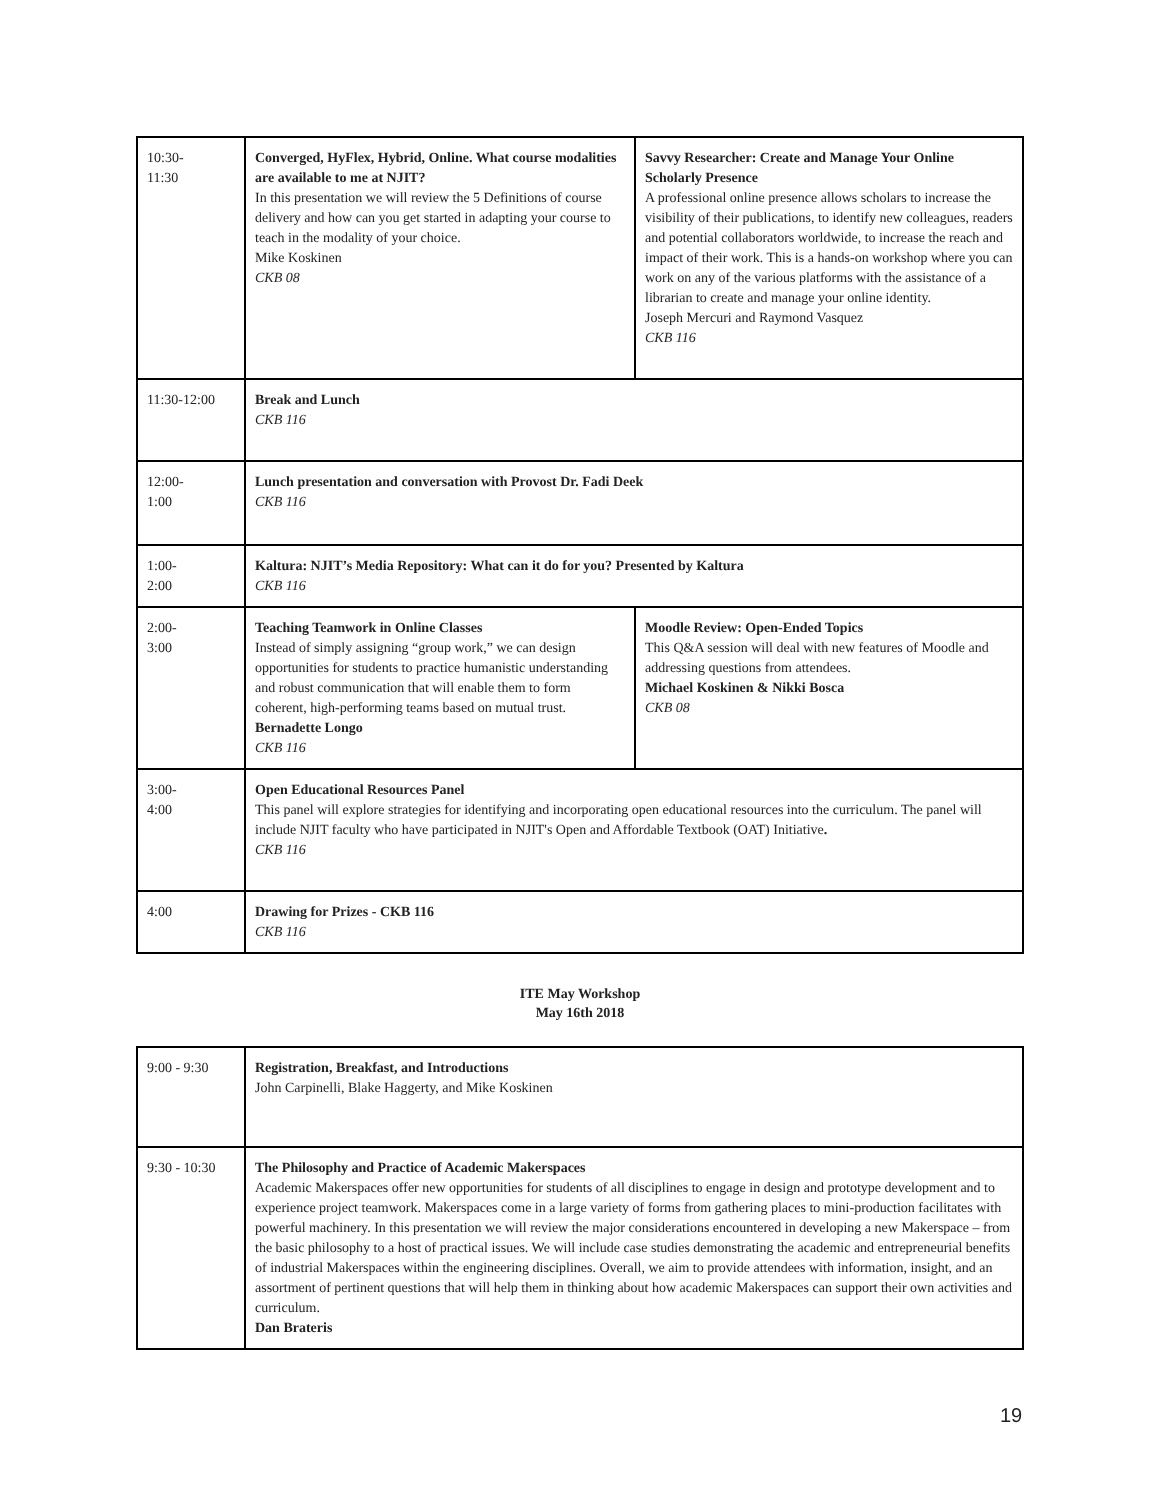| 10:30- 11:30 | Converged, HyFlex, Hybrid, Online. What course modalities are available to me at NJIT? In this presentation we will review the 5 Definitions of course delivery and how can you get started in adapting your course to teach in the modality of your choice. Mike Koskinen CKB 08 | Savvy Researcher: Create and Manage Your Online Scholarly Presence A professional online presence allows scholars to increase the visibility of their publications, to identify new colleagues, readers and potential collaborators worldwide, to increase the reach and impact of their work. This is a hands-on workshop where you can work on any of the various platforms with the assistance of a librarian to create and manage your online identity. Joseph Mercuri and Raymond Vasquez CKB 116 |
| 11:30-12:00 | Break and Lunch CKB 116 | |
| 12:00- 1:00 | Lunch presentation and conversation with Provost Dr. Fadi Deek CKB 116 | |
| 1:00- 2:00 | Kaltura: NJIT’s Media Repository: What can it do for you? Presented by Kaltura CKB 116 | |
| 2:00- 3:00 | Teaching Teamwork in Online Classes Instead of simply assigning “group work,” we can design opportunities for students to practice humanistic understanding and robust communication that will enable them to form coherent, high-performing teams based on mutual trust. Bernadette Longo CKB 116 | Moodle Review: Open-Ended Topics This Q&A session will deal with new features of Moodle and addressing questions from attendees. Michael Koskinen & Nikki Bosca CKB 08 |
| 3:00- 4:00 | Open Educational Resources Panel This panel will explore strategies for identifying and incorporating open educational resources into the curriculum. The panel will include NJIT faculty who have participated in NJIT's Open and Affordable Textbook (OAT) Initiative . CKB 116 | |
| 4:00 | Drawing for Prizes - CKB 116 CKB 116 | |
ITE May Workshop
May 16th 2018
| 9:00 - 9:30 | Registration, Breakfast, and Introductions John Carpinelli, Blake Haggerty, and Mike Koskinen |
| 9:30 - 10:30 | The Philosophy and Practice of Academic Makerspaces Academic Makerspaces offer new opportunities for students of all disciplines to engage in design and prototype development and to experience project teamwork. Makerspaces come in a large variety of forms from gathering places to mini-production facilitates with powerful machinery. In this presentation we will review the major considerations encountered in developing a new Makerspace – from the basic philosophy to a host of practical issues. We will include case studies demonstrating the academic and entrepreneurial benefits of industrial Makerspaces within the engineering disciplines. Overall, we aim to provide attendees with information, insight, and an assortment of pertinent questions that will help them in thinking about how academic Makerspaces can support their own activities and curriculum. Dan Brateris |
19